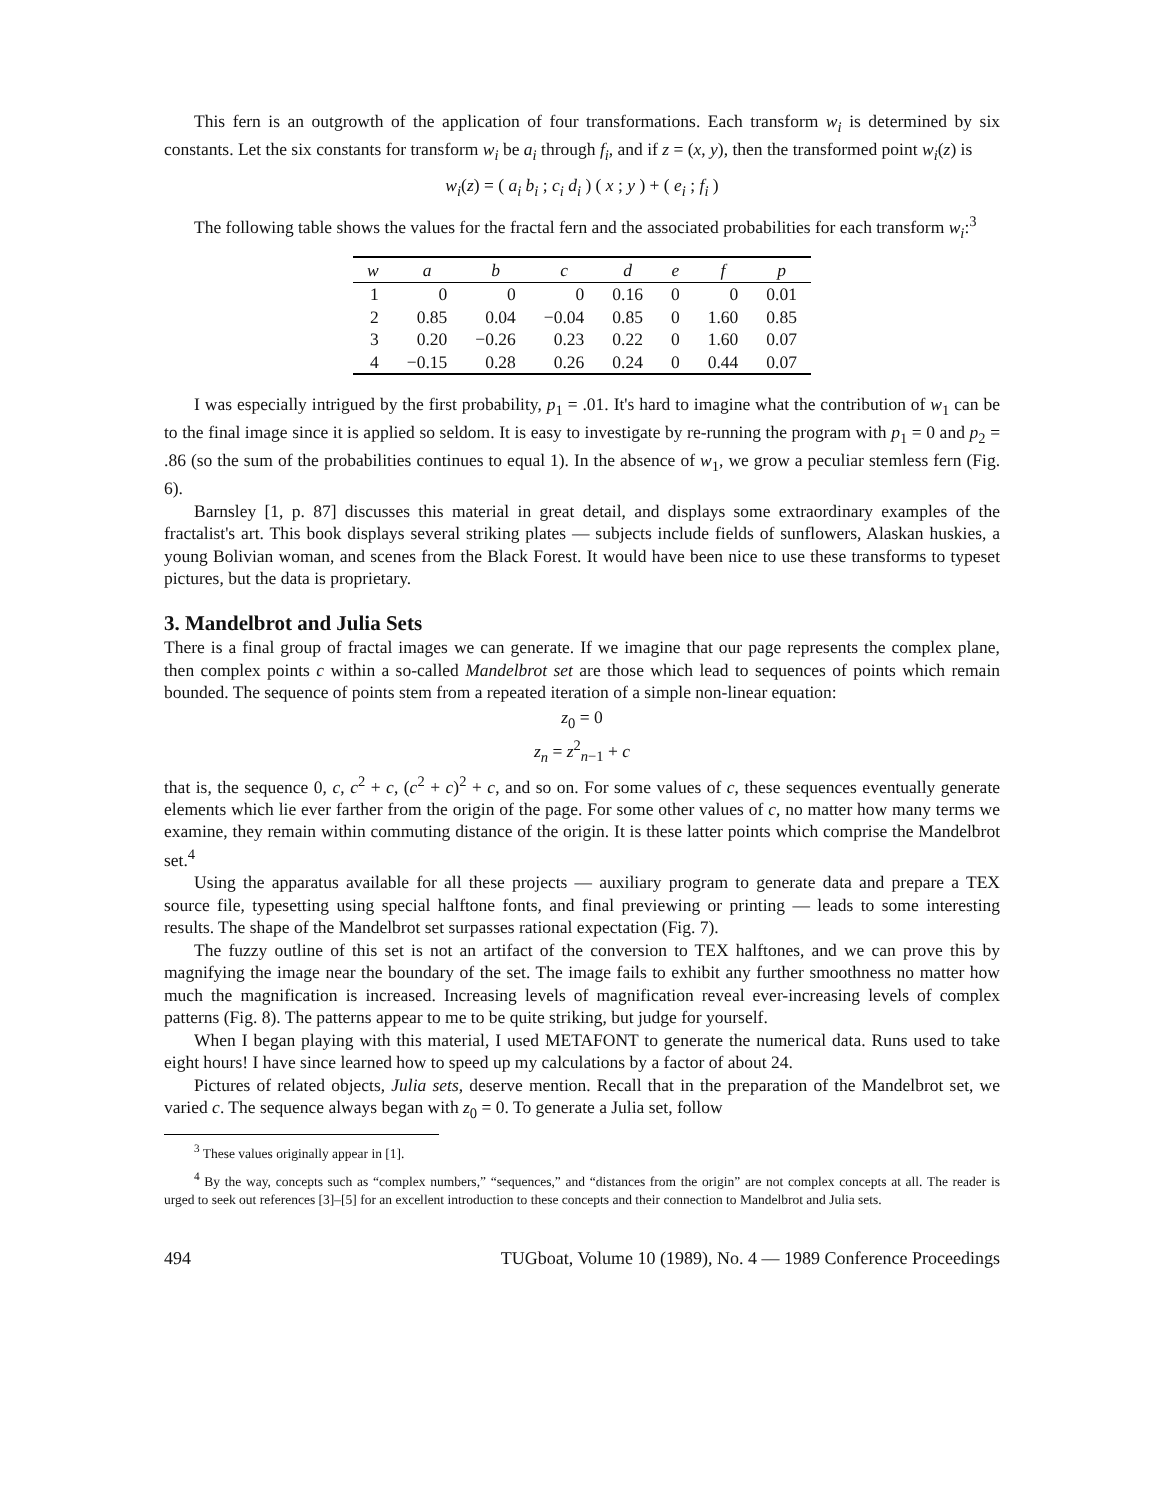This fern is an outgrowth of the application of four transformations. Each transform w<sub>i</sub> is determined by six constants. Let the six constants for transform w<sub>i</sub> be a<sub>i</sub> through f<sub>i</sub>, and if z = (x, y), then the transformed point w<sub>i</sub>(z) is
w<sub>i</sub>(z) = ( a<sub>i</sub> b<sub>i</sub> ; c<sub>i</sub> d<sub>i</sub> ) ( x ; y ) + ( e<sub>i</sub> ; f<sub>i</sub> )
The following table shows the values for the fractal fern and the associated probabilities for each transform w<sub>i</sub>:<sup>3</sup>
| w | a | b | c | d | e | f | p |
| --- | --- | --- | --- | --- | --- | --- | --- |
| 1 | 0 | 0 | 0 | 0.16 | 0 | 0 | 0.01 |
| 2 | 0.85 | 0.04 | −0.04 | 0.85 | 0 | 1.60 | 0.85 |
| 3 | 0.20 | −0.26 | 0.23 | 0.22 | 0 | 1.60 | 0.07 |
| 4 | −0.15 | 0.28 | 0.26 | 0.24 | 0 | 0.44 | 0.07 |
I was especially intrigued by the first probability, p<sub>1</sub> = .01. It's hard to imagine what the contribution of w<sub>1</sub> can be to the final image since it is applied so seldom. It is easy to investigate by re-running the program with p<sub>1</sub> = 0 and p<sub>2</sub> = .86 (so the sum of the probabilities continues to equal 1). In the absence of w<sub>1</sub>, we grow a peculiar stemless fern (Fig. 6).
Barnsley [1, p. 87] discusses this material in great detail, and displays some extraordinary examples of the fractalist's art. This book displays several striking plates — subjects include fields of sunflowers, Alaskan huskies, a young Bolivian woman, and scenes from the Black Forest. It would have been nice to use these transforms to typeset pictures, but the data is proprietary.
3. Mandelbrot and Julia Sets
There is a final group of fractal images we can generate. If we imagine that our page represents the complex plane, then complex points c within a so-called Mandelbrot set are those which lead to sequences of points which remain bounded. The sequence of points stem from a repeated iteration of a simple non-linear equation:
z<sub>0</sub> = 0
z<sub>n</sub> = z<sup>2</sup><sub>n−1</sub> + c
that is, the sequence 0, c, c<sup>2</sup> + c, (c<sup>2</sup> + c)<sup>2</sup> + c, and so on. For some values of c, these sequences eventually generate elements which lie ever farther from the origin of the page. For some other values of c, no matter how many terms we examine, they remain within commuting distance of the origin. It is these latter points which comprise the Mandelbrot set.<sup>4</sup>
Using the apparatus available for all these projects — auxiliary program to generate data and prepare a TEX source file, typesetting using special halftone fonts, and final previewing or printing — leads to some interesting results. The shape of the Mandelbrot set surpasses rational expectation (Fig. 7).
The fuzzy outline of this set is not an artifact of the conversion to TEX halftones, and we can prove this by magnifying the image near the boundary of the set. The image fails to exhibit any further smoothness no matter how much the magnification is increased. Increasing levels of magnification reveal ever-increasing levels of complex patterns (Fig. 8). The patterns appear to me to be quite striking, but judge for yourself.
When I began playing with this material, I used METAFONT to generate the numerical data. Runs used to take eight hours! I have since learned how to speed up my calculations by a factor of about 24.
Pictures of related objects, Julia sets, deserve mention. Recall that in the preparation of the Mandelbrot set, we varied c. The sequence always began with z<sub>0</sub> = 0. To generate a Julia set, follow
<sup>3</sup> These values originally appear in [1].
<sup>4</sup> By the way, concepts such as “complex numbers,” “sequences,” and “distances from the origin” are not complex concepts at all. The reader is urged to seek out references [3]–[5] for an excellent introduction to these concepts and their connection to Mandelbrot and Julia sets.
494 TUGboat, Volume 10 (1989), No. 4 — 1989 Conference Proceedings